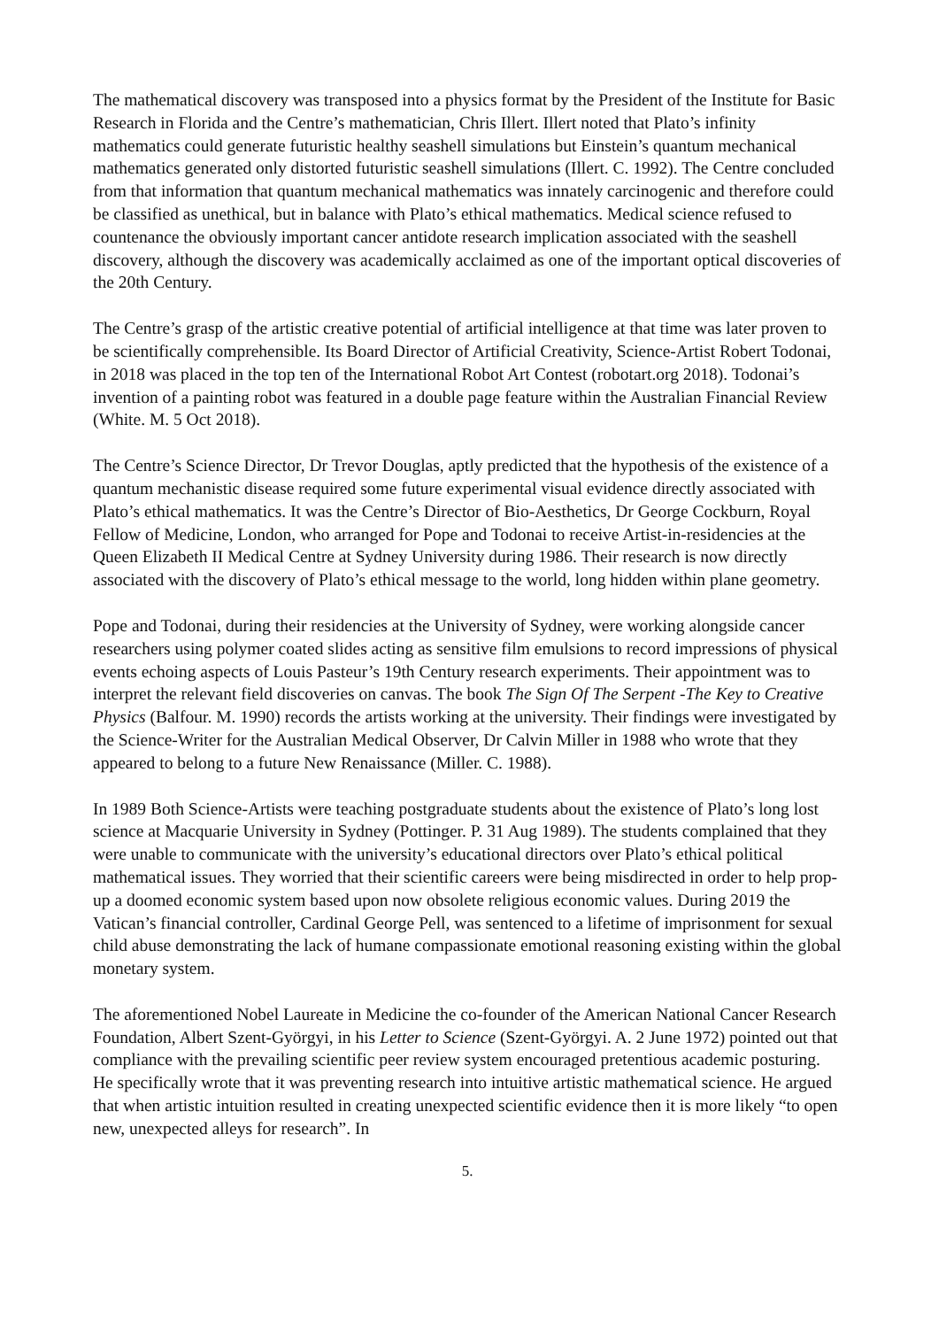The mathematical discovery was transposed into a physics format by the President of the Institute for Basic Research in Florida and the Centre’s mathematician, Chris Illert. Illert noted that Plato’s infinity mathematics could generate futuristic healthy seashell simulations but Einstein’s quantum mechanical mathematics generated only distorted futuristic seashell simulations (Illert. C. 1992). The Centre concluded from that information that quantum mechanical mathematics was innately carcinogenic and therefore could be classified as unethical, but in balance with Plato’s ethical mathematics. Medical science refused to countenance the obviously important cancer antidote research implication associated with the seashell discovery, although the discovery was academically acclaimed as one of the important optical discoveries of the 20th Century.
The Centre’s grasp of the artistic creative potential of artificial intelligence at that time was later proven to be scientifically comprehensible. Its Board Director of Artificial Creativity, Science-Artist Robert Todonai, in 2018 was placed in the top ten of the International Robot Art Contest (robotart.org 2018). Todonai’s invention of a painting robot was featured in a double page feature within the Australian Financial Review (White. M. 5 Oct 2018).
The Centre’s Science Director, Dr Trevor Douglas, aptly predicted that the hypothesis of the existence of a quantum mechanistic disease required some future experimental visual evidence directly associated with Plato’s ethical mathematics. It was the Centre’s Director of Bio-Aesthetics, Dr George Cockburn, Royal Fellow of Medicine, London, who arranged for Pope and Todonai to receive Artist-in-residencies at the Queen Elizabeth II Medical Centre at Sydney University during 1986. Their research is now directly associated with the discovery of Plato’s ethical message to the world, long hidden within plane geometry.
Pope and Todonai, during their residencies at the University of Sydney, were working alongside cancer researchers using polymer coated slides acting as sensitive film emulsions to record impressions of physical events echoing aspects of Louis Pasteur’s 19th Century research experiments. Their appointment was to interpret the relevant field discoveries on canvas. The book The Sign Of The Serpent -The Key to Creative Physics (Balfour. M. 1990) records the artists working at the university. Their findings were investigated by the Science-Writer for the Australian Medical Observer, Dr Calvin Miller in 1988 who wrote that they appeared to belong to a future New Renaissance (Miller. C. 1988).
In 1989 Both Science-Artists were teaching postgraduate students about the existence of Plato’s long lost science at Macquarie University in Sydney (Pottinger. P. 31 Aug 1989). The students complained that they were unable to communicate with the university’s educational directors over Plato’s ethical political mathematical issues. They worried that their scientific careers were being misdirected in order to help prop-up a doomed economic system based upon now obsolete religious economic values. During 2019 the Vatican’s financial controller, Cardinal George Pell, was sentenced to a lifetime of imprisonment for sexual child abuse demonstrating the lack of humane compassionate emotional reasoning existing within the global monetary system.
The aforementioned Nobel Laureate in Medicine the co-founder of the American National Cancer Research Foundation, Albert Szent-Györgyi, in his Letter to Science (Szent-Györgyi. A. 2 June 1972) pointed out that compliance with the prevailing scientific peer review system encouraged pretentious academic posturing. He specifically wrote that it was preventing research into intuitive artistic mathematical science. He argued that when artistic intuition resulted in creating unexpected scientific evidence then it is more likely “to open new, unexpected alleys for research”. In
5.